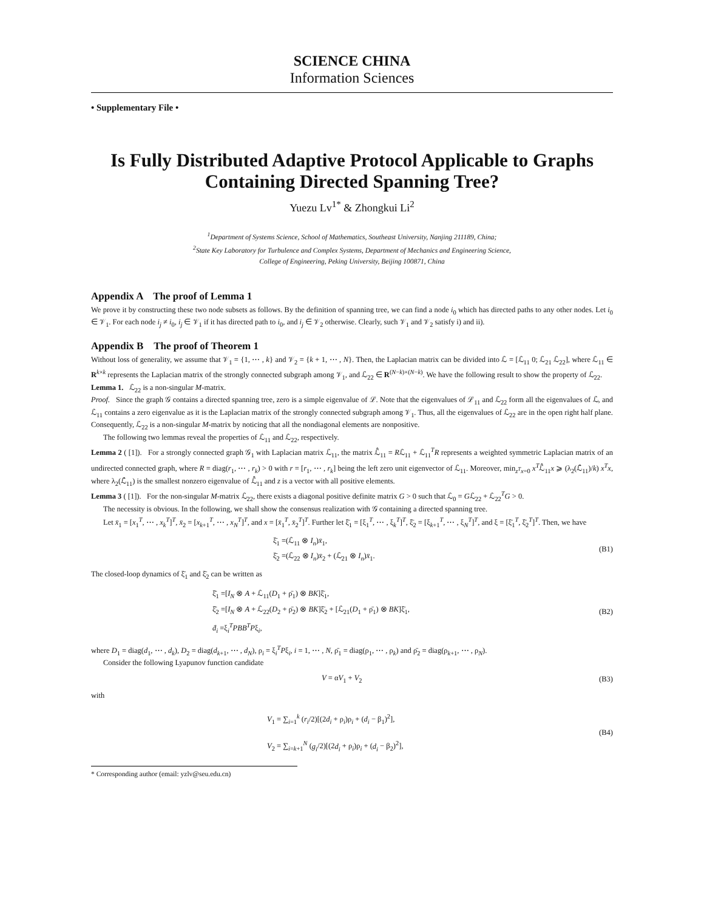SCIENCE CHINA
Information Sciences
• Supplementary File •
Is Fully Distributed Adaptive Protocol Applicable to Graphs Containing Directed Spanning Tree?
Yuezu Lv<sup>1*</sup> & Zhongkui Li<sup>2</sup>
<sup>1</sup> Department of Systems Science, School of Mathematics, Southeast University, Nanjing 211189, China;
<sup>2</sup> State Key Laboratory for Turbulence and Complex Systems, Department of Mechanics and Engineering Science,
College of Engineering, Peking University, Beijing 100871, China
Appendix A The proof of Lemma 1
We prove it by constructing these two node subsets as follows. By the definition of spanning tree, we can find a node i<sub>0</sub> which has directed paths to any other nodes. Let i<sub>0</sub> ∈ 𝒱<sub>1</sub>. For each node i<sub>j</sub> ≠ i<sub>0</sub>, i<sub>j</sub> ∈ 𝒱<sub>1</sub> if it has directed path to i<sub>0</sub>, and i<sub>j</sub> ∈ 𝒱<sub>2</sub> otherwise. Clearly, such 𝒱<sub>1</sub> and 𝒱<sub>2</sub> satisfy i) and ii).
Appendix B The proof of Theorem 1
Without loss of generality, we assume that 𝒱<sub>1</sub> = {1, ⋯ , k} and 𝒱<sub>2</sub> = {k + 1, ⋯ , N}. Then, the Laplacian matrix can be divided into ℒ = [ℒ<sub>11</sub> 0; ℒ<sub>21</sub> ℒ<sub>22</sub>], where ℒ<sub>11</sub> ∈ R<sup>k×k</sup> represents the Laplacian matrix of the strongly connected subgraph among 𝒱<sub>1</sub>, and ℒ<sub>22</sub> ∈ R<sup>(N−k)×(N−k)</sup>. We have the following result to show the property of ℒ<sub>22</sub>.
Lemma 1. ℒ<sub>22</sub> is a non-singular M-matrix.
Proof. Since the graph 𝒢 contains a directed spanning tree, zero is a simple eigenvalue of ℒ. Note that the eigenvalues of ℒ<sub>11</sub> and ℒ<sub>22</sub> form all the eigenvalues of ℒ, and ℒ<sub>11</sub> contains a zero eigenvalue as it is the Laplacian matrix of the strongly connected subgraph among 𝒱<sub>1</sub>. Thus, all the eigenvalues of ℒ<sub>22</sub> are in the open right half plane. Consequently, ℒ<sub>22</sub> is a non-singular M-matrix by noticing that all the nondiagonal elements are nonpositive.
The following two lemmas reveal the properties of ℒ<sub>11</sub> and ℒ<sub>22</sub>, respectively.
Lemma 2 ( [1]). For a strongly connected graph 𝒢<sub>1</sub> with Laplacian matrix ℒ<sub>11</sub>, the matrix ℒ̂<sub>11</sub> = Rℒ<sub>11</sub> + ℒ<sub>11</sub><sup>T</sup>R represents a weighted symmetric Laplacian matrix of an undirected connected graph, where R = diag(r<sub>1</sub>, ⋯ , r<sub>k</sub>) > 0 with r = [r<sub>1</sub>, ⋯ , r<sub>k</sub>] being the left zero unit eigenvector of ℒ<sub>11</sub>. Moreover, min<sub>z<sup>T</sup>x=0</sub> x<sup>T</sup>ℒ̂<sub>11</sub>x ⩾ (λ<sub>2</sub>(ℒ̂<sub>11</sub>)/k) x<sup>T</sup>x, where λ<sub>2</sub>(ℒ̂<sub>11</sub>) is the smallest nonzero eigenvalue of ℒ̂<sub>11</sub> and z is a vector with all positive elements.
Lemma 3 ( [1]). For the non-singular M-matrix ℒ<sub>22</sub>, there exists a diagonal positive definite matrix G > 0 such that ℒ<sub>0</sub> = Gℒ<sub>22</sub> + ℒ<sub>22</sub><sup>T</sup>G > 0.
The necessity is obvious. In the following, we shall show the consensus realization with 𝒢 containing a directed spanning tree.
Let x̄<sub>1</sub> = [x<sub>1</sub><sup>T</sup>, ⋯ , x<sub>k</sub><sup>T</sup>]<sup>T</sup>, x̄<sub>2</sub> = [x<sub>k+1</sub><sup>T</sup>, ⋯ , x<sub>N</sub><sup>T</sup>]<sup>T</sup>, and x = [x̄<sub>1</sub><sup>T</sup>, x̄<sub>2</sub><sup>T</sup>]<sup>T</sup>. Further let ξ̄<sub>1</sub> = [ξ<sub>1</sub><sup>T</sup>, ⋯ , ξ<sub>k</sub><sup>T</sup>]<sup>T</sup>, ξ̄<sub>2</sub> = [ξ<sub>k+1</sub><sup>T</sup>, ⋯ , ξ<sub>N</sub><sup>T</sup>]<sup>T</sup>, and ξ = [ξ̄<sub>1</sub><sup>T</sup>, ξ̄<sub>2</sub><sup>T</sup>]<sup>T</sup>. Then, we have
ξ̄<sub>1</sub> =(ℒ<sub>11</sub> ⊗ I<sub>n</sub>)x̄<sub>1</sub>,
ξ̄<sub>2</sub> =(ℒ<sub>22</sub> ⊗ I<sub>n</sub>)x̄<sub>2</sub> + (ℒ<sub>21</sub> ⊗ I<sub>n</sub>)x̄<sub>1</sub>.
(B1)
The closed-loop dynamics of ξ̄<sub>1</sub> and ξ̄<sub>2</sub> can be written as
ξ̄̇<sub>1</sub> =[I<sub>N</sub> ⊗ A + ℒ<sub>11</sub>(D<sub>1</sub> + ρ̄<sub>1</sub>) ⊗ BK]ξ̄<sub>1</sub>,
ξ̄̇<sub>2</sub> =[I<sub>N</sub> ⊗ A + ℒ<sub>22</sub>(D<sub>2</sub> + ρ̄<sub>2</sub>) ⊗ BK]ξ̄<sub>2</sub> + [ℒ<sub>21</sub>(D<sub>1</sub> + ρ̄<sub>1</sub>) ⊗ BK]ξ̄<sub>1</sub>,
ḋ<sub>i</sub> =ξ<sub>i</sub><sup>T</sup>PBB<sup>T</sup>Pξ<sub>i</sub>,
(B2)
where D<sub>1</sub> = diag(d<sub>1</sub>, ⋯ , d<sub>k</sub>), D<sub>2</sub> = diag(d<sub>k+1</sub>, ⋯ , d<sub>N</sub>), ρ<sub>i</sub> = ξ<sub>i</sub><sup>T</sup>Pξ<sub>i</sub>, i = 1, ⋯ , N, ρ̄<sub>1</sub> = diag(ρ<sub>1</sub>, ⋯ , ρ<sub>k</sub>) and ρ̄<sub>2</sub> = diag(ρ<sub>k+1</sub>, ⋯ , ρ<sub>N</sub>).
Consider the following Lyapunov function candidate
V = αV<sub>1</sub> + V<sub>2</sub> (B3)
with
V<sub>1</sub> = ∑<sub>i=1</sub><sup>k</sup> (r<sub>i</sub>/2)[(2d<sub>i</sub> + ρ<sub>i</sub>)ρ<sub>i</sub> + (d<sub>i</sub> − β<sub>1</sub>)<sup>2</sup>],
V<sub>2</sub> = ∑<sub>i=k+1</sub><sup>N</sup> (g<sub>i</sub>/2)[(2d<sub>i</sub> + ρ<sub>i</sub>)ρ<sub>i</sub> + (d<sub>i</sub> − β<sub>2</sub>)<sup>2</sup>],
(B4)
* Corresponding author (email: yzlv@seu.edu.cn)